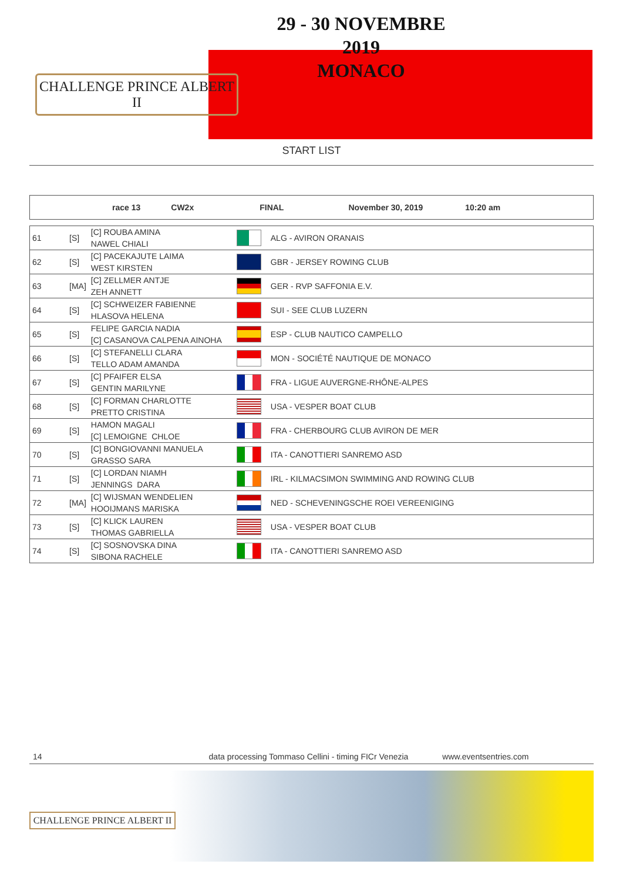CHALLENGE PRINCE ALBERT II
29 - 30 NOVEMBRE 2019
MONACO
START LIST
race 13 CW2x FINAL November 30, 2019 10:20 am
| 61 | [S] | [C] ROUBA AMINA NAWEL CHIALI | | ALG - AVIRON ORANAIS |
| 62 | [S] | [C] PACEKAJUTE LAIMA WEST KIRSTEN | | GBR - JERSEY ROWING CLUB |
| 63 | [MA] | [C] ZELLMER ANTJE ZEH ANNETT | | GER - RVP SAFFONIA E.V. |
| 64 | [S] | [C] SCHWEIZER FABIENNE HLASOVA HELENA | | SUI - SEE CLUB LUZERN |
| 65 | [S] | FELIPE GARCIA NADIA [C] CASANOVA CALPENA AINOHA | | ESP - CLUB NAUTICO CAMPELLO |
| 66 | [S] | [C] STEFANELLI CLARA TELLO ADAM AMANDA | | MON - SOCIÉTÉ NAUTIQUE DE MONACO |
| 67 | [S] | [C] PFAIFER ELSA GENTIN MARILYNE | | FRA - LIGUE AUVERGNE-RHÔNE-ALPES |
| 68 | [S] | [C] FORMAN CHARLOTTE PRETTO CRISTINA | | USA - VESPER BOAT CLUB |
| 69 | [S] | HAMON MAGALI [C] LEMOIGNE CHLOE | | FRA - CHERBOURG CLUB AVIRON DE MER |
| 70 | [S] | [C] BONGIOVANNI MANUELA GRASSO SARA | | ITA - CANOTTIERI SANREMO ASD |
| 71 | [S] | [C] LORDAN NIAMH JENNINGS DARA | | IRL - KILMACSIMON SWIMMING AND ROWING CLUB |
| 72 | [MA] | [C] WIJSMAN WENDELIEN HOOIJMANS MARISKA | | NED - SCHEVENINGSCHE ROEI VEREENIGING |
| 73 | [S] | [C] KLICK LAUREN THOMAS GABRIELLA | | USA - VESPER BOAT CLUB |
| 74 | [S] | [C] SOSNOVSKA DINA SIBONA RACHELE | | ITA - CANOTTIERI SANREMO ASD |
14 data processing Tommaso Cellini - timing FICr Venezia www.eventsentries.com
CHALLENGE PRINCE ALBERT II